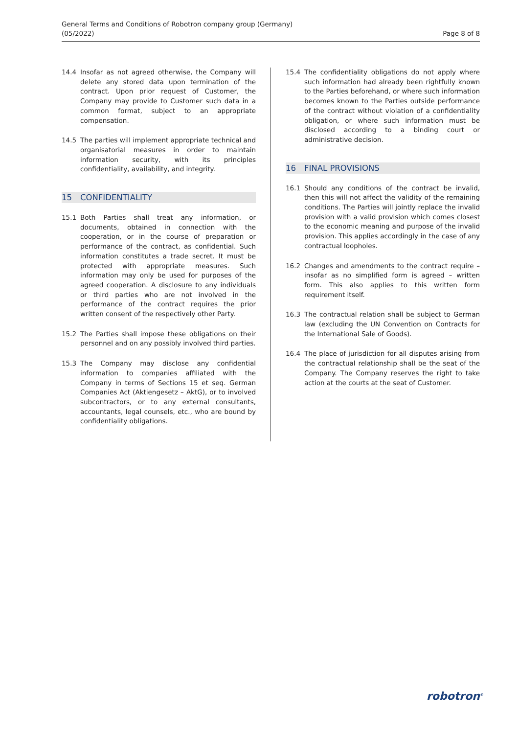General Terms and Conditions of Robotron company group (Germany)
(05/2022)
Page 8 of 8
14.4 Insofar as not agreed otherwise, the Company will delete any stored data upon termination of the contract. Upon prior request of Customer, the Company may provide to Customer such data in a common format, subject to an appropriate compensation.
14.5 The parties will implement appropriate technical and organisatorial measures in order to maintain information security, with its principles confidentiality, availability, and integrity.
15 CONFIDENTIALITY
15.1 Both Parties shall treat any information, or documents, obtained in connection with the cooperation, or in the course of preparation or performance of the contract, as confidential. Such information constitutes a trade secret. It must be protected with appropriate measures. Such information may only be used for purposes of the agreed cooperation. A disclosure to any individuals or third parties who are not involved in the performance of the contract requires the prior written consent of the respectively other Party.
15.2 The Parties shall impose these obligations on their personnel and on any possibly involved third parties.
15.3 The Company may disclose any confidential information to companies affiliated with the Company in terms of Sections 15 et seq. German Companies Act (Aktiengesetz – AktG), or to involved subcontractors, or to any external consultants, accountants, legal counsels, etc., who are bound by confidentiality obligations.
15.4 The confidentiality obligations do not apply where such information had already been rightfully known to the Parties beforehand, or where such information becomes known to the Parties outside performance of the contract without violation of a confidentiality obligation, or where such information must be disclosed according to a binding court or administrative decision.
16 FINAL PROVISIONS
16.1 Should any conditions of the contract be invalid, then this will not affect the validity of the remaining conditions. The Parties will jointly replace the invalid provision with a valid provision which comes closest to the economic meaning and purpose of the invalid provision. This applies accordingly in the case of any contractual loopholes.
16.2 Changes and amendments to the contract require – insofar as no simplified form is agreed – written form. This also applies to this written form requirement itself.
16.3 The contractual relation shall be subject to German law (excluding the UN Convention on Contracts for the International Sale of Goods).
16.4 The place of jurisdiction for all disputes arising from the contractual relationship shall be the seat of the Company. The Company reserves the right to take action at the courts at the seat of Customer.
robotron<sup>®</sup>